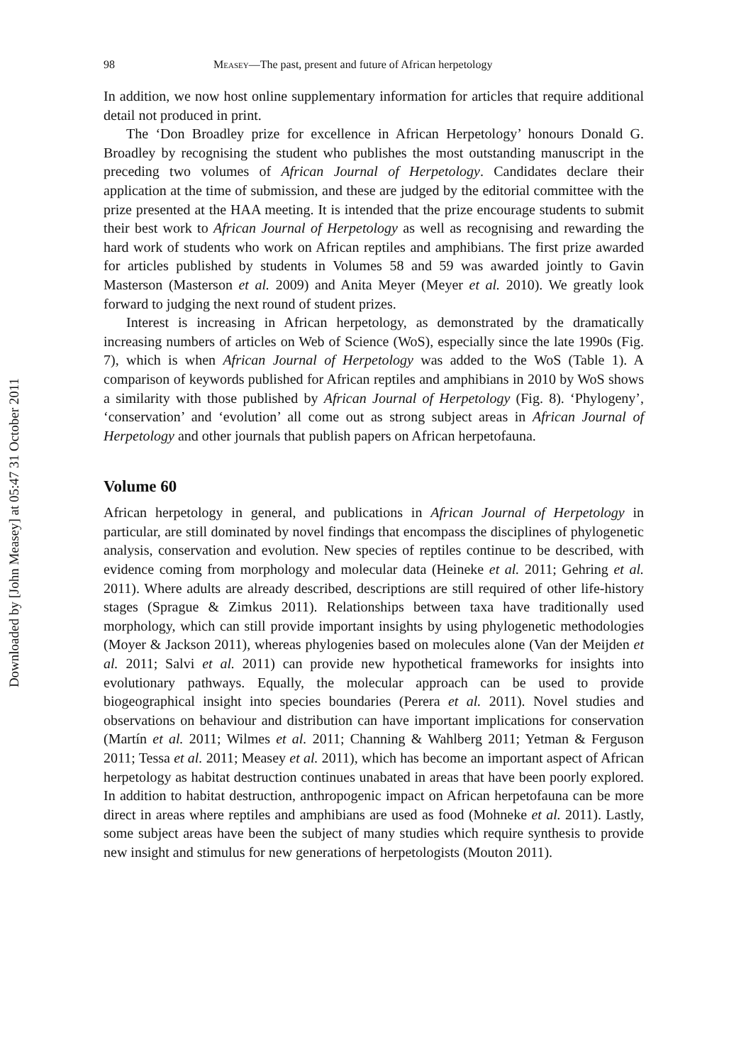Downloaded by [John Measey] at 05:47 31 October 2011
98 Measey—The past, present and future of African herpetology
In addition, we now host online supplementary information for articles that require additional detail not produced in print.
The ‘Don Broadley prize for excellence in African Herpetology’ honours Donald G. Broadley by recognising the student who publishes the most outstanding manuscript in the preceding two volumes of African Journal of Herpetology. Candidates declare their application at the time of submission, and these are judged by the editorial committee with the prize presented at the HAA meeting. It is intended that the prize encourage students to submit their best work to African Journal of Herpetology as well as recognising and rewarding the hard work of students who work on African reptiles and amphibians. The first prize awarded for articles published by students in Volumes 58 and 59 was awarded jointly to Gavin Masterson (Masterson et al. 2009) and Anita Meyer (Meyer et al. 2010). We greatly look forward to judging the next round of student prizes.
Interest is increasing in African herpetology, as demonstrated by the dramatically increasing numbers of articles on Web of Science (WoS), especially since the late 1990s (Fig. 7), which is when African Journal of Herpetology was added to the WoS (Table 1). A comparison of keywords published for African reptiles and amphibians in 2010 by WoS shows a similarity with those published by African Journal of Herpetology (Fig. 8). ‘Phylogeny’, ‘conservation’ and ‘evolution’ all come out as strong subject areas in African Journal of Herpetology and other journals that publish papers on African herpetofauna.
Volume 60
African herpetology in general, and publications in African Journal of Herpetology in particular, are still dominated by novel findings that encompass the disciplines of phylogenetic analysis, conservation and evolution. New species of reptiles continue to be described, with evidence coming from morphology and molecular data (Heineke et al. 2011; Gehring et al. 2011). Where adults are already described, descriptions are still required of other life-history stages (Sprague & Zimkus 2011). Relationships between taxa have traditionally used morphology, which can still provide important insights by using phylogenetic methodologies (Moyer & Jackson 2011), whereas phylogenies based on molecules alone (Van der Meijden et al. 2011; Salvi et al. 2011) can provide new hypothetical frameworks for insights into evolutionary pathways. Equally, the molecular approach can be used to provide biogeographical insight into species boundaries (Perera et al. 2011). Novel studies and observations on behaviour and distribution can have important implications for conservation (Martín et al. 2011; Wilmes et al. 2011; Channing & Wahlberg 2011; Yetman & Ferguson 2011; Tessa et al. 2011; Measey et al. 2011), which has become an important aspect of African herpetology as habitat destruction continues unabated in areas that have been poorly explored. In addition to habitat destruction, anthropogenic impact on African herpetofauna can be more direct in areas where reptiles and amphibians are used as food (Mohneke et al. 2011). Lastly, some subject areas have been the subject of many studies which require synthesis to provide new insight and stimulus for new generations of herpetologists (Mouton 2011).